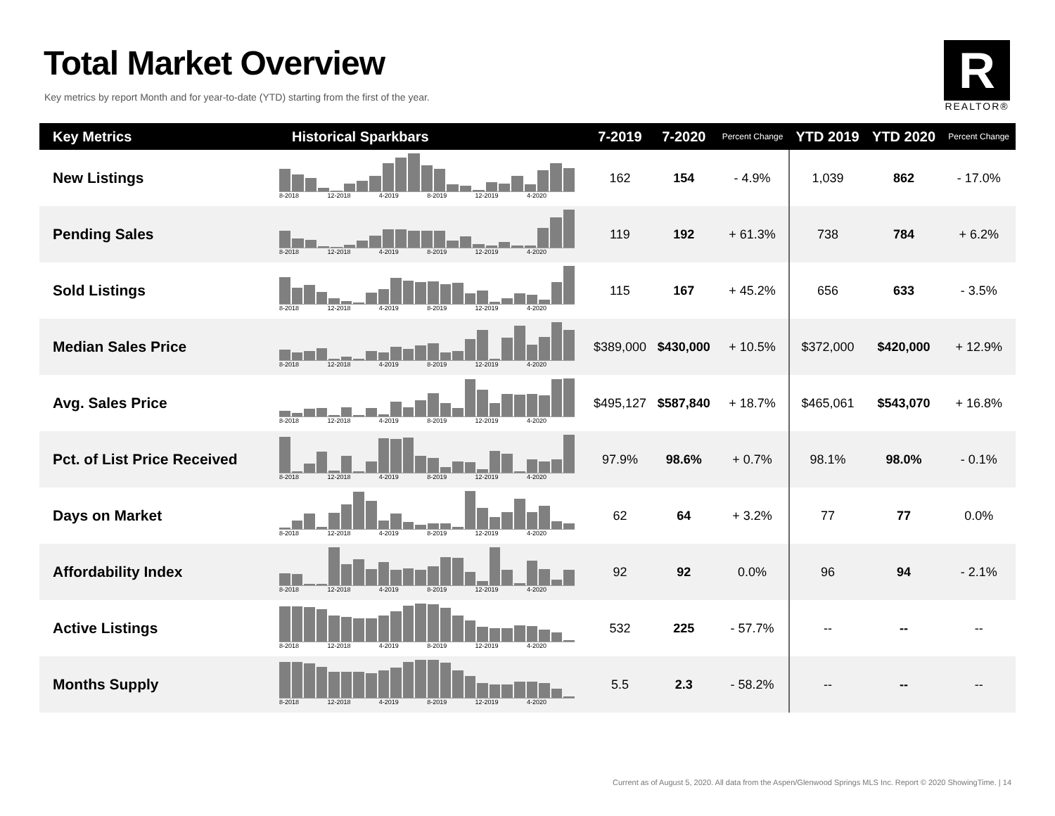Total Market Overview
Key metrics by report Month and for year-to-date (YTD) starting from the first of the year.
R
REALTOR®
| Key Metrics | Historical Sparkbars | 7-2019 | 7-2020 | Percent Change | YTD 2019 | YTD 2020 | Percent Change |
| --- | --- | --- | --- | --- | --- | --- | --- |
| New Listings | 8-2018 12-2018 4-2019 8-2019 12-2019 4-2020 | 162 | 154 | - 4.9% | 1,039 | 862 | - 17.0% |
| Pending Sales | 8-2018 12-2018 4-2019 8-2019 12-2019 4-2020 | 119 | 192 | + 61.3% | 738 | 784 | + 6.2% |
| Sold Listings | 8-2018 12-2018 4-2019 8-2019 12-2019 4-2020 | 115 | 167 | + 45.2% | 656 | 633 | - 3.5% |
| Median Sales Price | 8-2018 12-2018 4-2019 8-2019 12-2019 4-2020 | $389,000 | $430,000 | + 10.5% | $372,000 | $420,000 | + 12.9% |
| Avg. Sales Price | 8-2018 12-2018 4-2019 8-2019 12-2019 4-2020 | $495,127 | $587,840 | + 18.7% | $465,061 | $543,070 | + 16.8% |
| Pct. of List Price Received | 8-2018 12-2018 4-2019 8-2019 12-2019 4-2020 | 97.9% | 98.6% | + 0.7% | 98.1% | 98.0% | - 0.1% |
| Days on Market | 8-2018 12-2018 4-2019 8-2019 12-2019 4-2020 | 62 | 64 | + 3.2% | 77 | 77 | 0.0% |
| Affordability Index | 8-2018 12-2018 4-2019 8-2019 12-2019 4-2020 | 92 | 92 | 0.0% | 96 | 94 | - 2.1% |
| Active Listings | 8-2018 12-2018 4-2019 8-2019 12-2019 4-2020 | 532 | 225 | - 57.7% | -- | -- | -- |
| Months Supply | 8-2018 12-2018 4-2019 8-2019 12-2019 4-2020 | 5.5 | 2.3 | - 58.2% | -- | -- | -- |
Current as of August 5, 2020. All data from the Aspen/Glenwood Springs MLS Inc. Report © 2020 ShowingTime. | 14